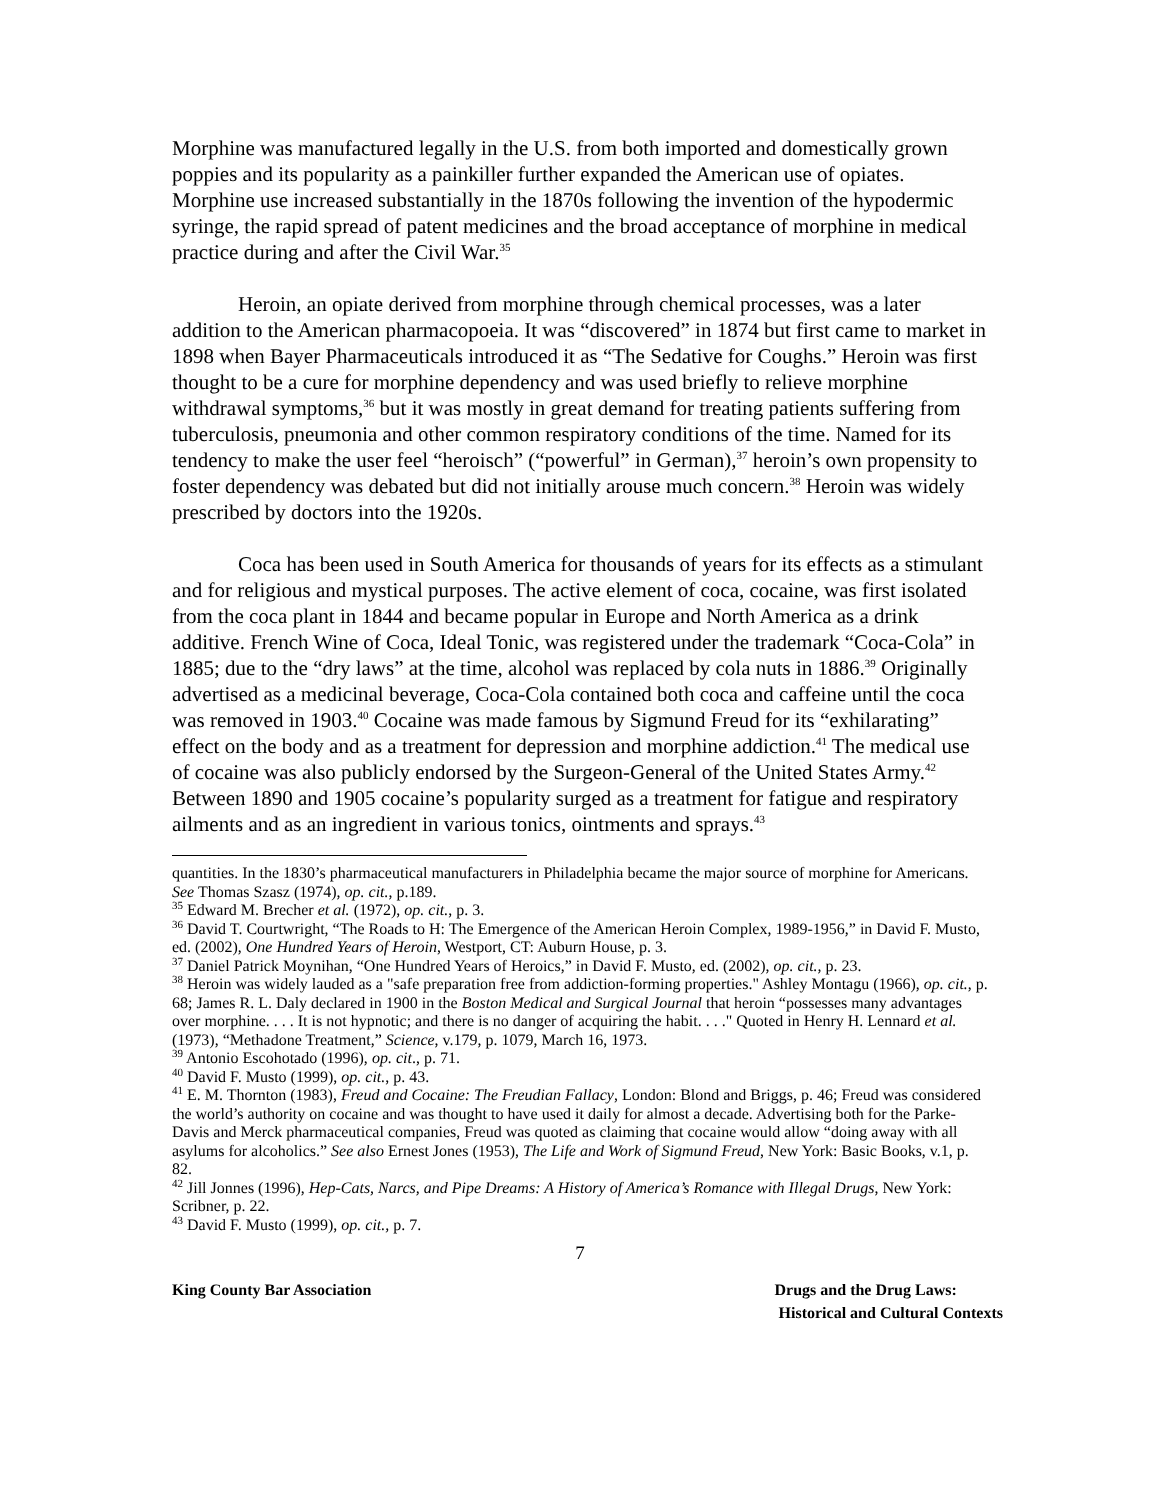Morphine was manufactured legally in the U.S. from both imported and domestically grown poppies and its popularity as a painkiller further expanded the American use of opiates. Morphine use increased substantially in the 1870s following the invention of the hypodermic syringe, the rapid spread of patent medicines and the broad acceptance of morphine in medical practice during and after the Civil War.<sup>35</sup>
Heroin, an opiate derived from morphine through chemical processes, was a later addition to the American pharmacopoeia. It was “discovered” in 1874 but first came to market in 1898 when Bayer Pharmaceuticals introduced it as “The Sedative for Coughs.” Heroin was first thought to be a cure for morphine dependency and was used briefly to relieve morphine withdrawal symptoms,<sup>36</sup> but it was mostly in great demand for treating patients suffering from tuberculosis, pneumonia and other common respiratory conditions of the time. Named for its tendency to make the user feel “heroisch” (“powerful” in German),<sup>37</sup> heroin’s own propensity to foster dependency was debated but did not initially arouse much concern.<sup>38</sup> Heroin was widely prescribed by doctors into the 1920s.
Coca has been used in South America for thousands of years for its effects as a stimulant and for religious and mystical purposes. The active element of coca, cocaine, was first isolated from the coca plant in 1844 and became popular in Europe and North America as a drink additive. French Wine of Coca, Ideal Tonic, was registered under the trademark “Coca-Cola” in 1885; due to the “dry laws” at the time, alcohol was replaced by cola nuts in 1886.<sup>39</sup> Originally advertised as a medicinal beverage, Coca-Cola contained both coca and caffeine until the coca was removed in 1903.<sup>40</sup> Cocaine was made famous by Sigmund Freud for its “exhilarating” effect on the body and as a treatment for depression and morphine addiction.<sup>41</sup> The medical use of cocaine was also publicly endorsed by the Surgeon-General of the United States Army.<sup>42</sup> Between 1890 and 1905 cocaine’s popularity surged as a treatment for fatigue and respiratory ailments and as an ingredient in various tonics, ointments and sprays.<sup>43</sup>
quantities. In the 1830’s pharmaceutical manufacturers in Philadelphia became the major source of morphine for Americans. See Thomas Szasz (1974), op. cit., p.189.
<sup>35</sup> Edward M. Brecher et al. (1972), op. cit., p. 3.
<sup>36</sup> David T. Courtwright, “The Roads to H: The Emergence of the American Heroin Complex, 1989-1956,” in David F. Musto, ed. (2002), One Hundred Years of Heroin, Westport, CT: Auburn House, p. 3.
<sup>37</sup> Daniel Patrick Moynihan, “One Hundred Years of Heroics,” in David F. Musto, ed. (2002), op. cit., p. 23.
<sup>38</sup> Heroin was widely lauded as a "safe preparation free from addiction-forming properties." Ashley Montagu (1966), op. cit., p. 68; James R. L. Daly declared in 1900 in the Boston Medical and Surgical Journal that heroin “possesses many advantages over morphine. . . . It is not hypnotic; and there is no danger of acquiring the habit. . . ." Quoted in Henry H. Lennard et al. (1973), “Methadone Treatment,” Science, v.179, p. 1079, March 16, 1973.
<sup>39</sup> Antonio Escohotado (1996), op. cit., p. 71.
<sup>40</sup> David F. Musto (1999), op. cit., p. 43.
<sup>41</sup> E. M. Thornton (1983), Freud and Cocaine: The Freudian Fallacy, London: Blond and Briggs, p. 46; Freud was considered the world’s authority on cocaine and was thought to have used it daily for almost a decade. Advertising both for the Parke-Davis and Merck pharmaceutical companies, Freud was quoted as claiming that cocaine would allow “doing away with all asylums for alcoholics.” See also Ernest Jones (1953), The Life and Work of Sigmund Freud, New York: Basic Books, v.1, p. 82.
<sup>42</sup> Jill Jonnes (1996), Hep-Cats, Narcs, and Pipe Dreams: A History of America’s Romance with Illegal Drugs, New York: Scribner, p. 22.
<sup>43</sup> David F. Musto (1999), op. cit., p. 7.
7
King County Bar Association Drugs and the Drug Laws:
Historical and Cultural Contexts